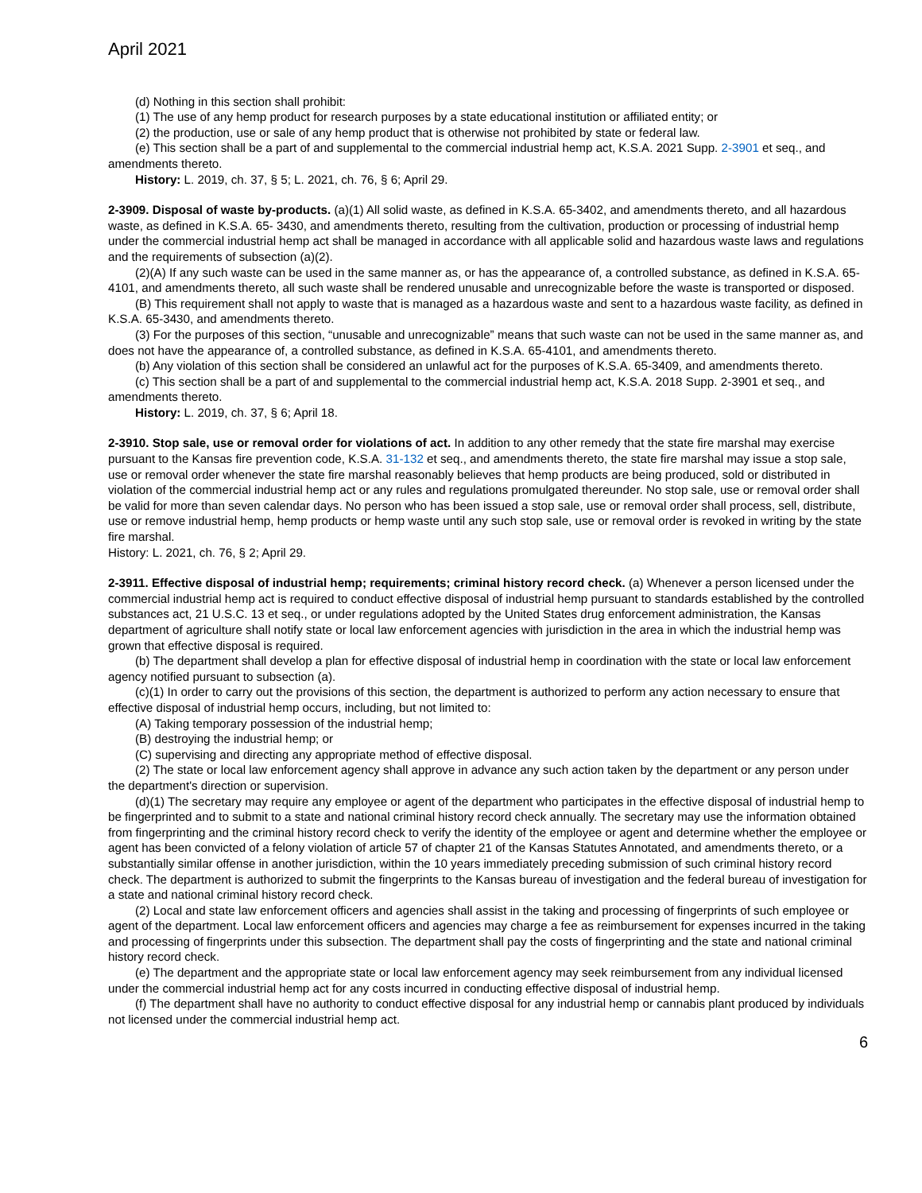April 2021
(d) Nothing in this section shall prohibit:
(1) The use of any hemp product for research purposes by a state educational institution or affiliated entity; or
(2) the production, use or sale of any hemp product that is otherwise not prohibited by state or federal law.
(e) This section shall be a part of and supplemental to the commercial industrial hemp act, K.S.A. 2021 Supp. 2-3901 et seq., and amendments thereto.
History: L. 2019, ch. 37, § 5; L. 2021, ch. 76, § 6; April 29.
2-3909. Disposal of waste by-products. (a)(1) All solid waste, as defined in K.S.A. 65-3402, and amendments thereto, and all hazardous waste, as defined in K.S.A. 65- 3430, and amendments thereto, resulting from the cultivation, production or processing of industrial hemp under the commercial industrial hemp act shall be managed in accordance with all applicable solid and hazardous waste laws and regulations and the requirements of subsection (a)(2).
(2)(A) If any such waste can be used in the same manner as, or has the appearance of, a controlled substance, as defined in K.S.A. 65-4101, and amendments thereto, all such waste shall be rendered unusable and unrecognizable before the waste is transported or disposed.
(B) This requirement shall not apply to waste that is managed as a hazardous waste and sent to a hazardous waste facility, as defined in K.S.A. 65-3430, and amendments thereto.
(3) For the purposes of this section, “unusable and unrecognizable” means that such waste can not be used in the same manner as, and does not have the appearance of, a controlled substance, as defined in K.S.A. 65-4101, and amendments thereto.
(b) Any violation of this section shall be considered an unlawful act for the purposes of K.S.A. 65-3409, and amendments thereto.
(c) This section shall be a part of and supplemental to the commercial industrial hemp act, K.S.A. 2018 Supp. 2-3901 et seq., and amendments thereto.
History: L. 2019, ch. 37, § 6; April 18.
2-3910. Stop sale, use or removal order for violations of act. In addition to any other remedy that the state fire marshal may exercise pursuant to the Kansas fire prevention code, K.S.A. 31-132 et seq., and amendments thereto, the state fire marshal may issue a stop sale, use or removal order whenever the state fire marshal reasonably believes that hemp products are being produced, sold or distributed in violation of the commercial industrial hemp act or any rules and regulations promulgated thereunder. No stop sale, use or removal order shall be valid for more than seven calendar days. No person who has been issued a stop sale, use or removal order shall process, sell, distribute, use or remove industrial hemp, hemp products or hemp waste until any such stop sale, use or removal order is revoked in writing by the state fire marshal.
History: L. 2021, ch. 76, § 2; April 29.
2-3911. Effective disposal of industrial hemp; requirements; criminal history record check. (a) Whenever a person licensed under the commercial industrial hemp act is required to conduct effective disposal of industrial hemp pursuant to standards established by the controlled substances act, 21 U.S.C. 13 et seq., or under regulations adopted by the United States drug enforcement administration, the Kansas department of agriculture shall notify state or local law enforcement agencies with jurisdiction in the area in which the industrial hemp was grown that effective disposal is required.
(b) The department shall develop a plan for effective disposal of industrial hemp in coordination with the state or local law enforcement agency notified pursuant to subsection (a).
(c)(1) In order to carry out the provisions of this section, the department is authorized to perform any action necessary to ensure that effective disposal of industrial hemp occurs, including, but not limited to:
(A) Taking temporary possession of the industrial hemp;
(B) destroying the industrial hemp; or
(C) supervising and directing any appropriate method of effective disposal.
(2) The state or local law enforcement agency shall approve in advance any such action taken by the department or any person under the department's direction or supervision.
(d)(1) The secretary may require any employee or agent of the department who participates in the effective disposal of industrial hemp to be fingerprinted and to submit to a state and national criminal history record check annually. The secretary may use the information obtained from fingerprinting and the criminal history record check to verify the identity of the employee or agent and determine whether the employee or agent has been convicted of a felony violation of article 57 of chapter 21 of the Kansas Statutes Annotated, and amendments thereto, or a substantially similar offense in another jurisdiction, within the 10 years immediately preceding submission of such criminal history record check. The department is authorized to submit the fingerprints to the Kansas bureau of investigation and the federal bureau of investigation for a state and national criminal history record check.
(2) Local and state law enforcement officers and agencies shall assist in the taking and processing of fingerprints of such employee or agent of the department. Local law enforcement officers and agencies may charge a fee as reimbursement for expenses incurred in the taking and processing of fingerprints under this subsection. The department shall pay the costs of fingerprinting and the state and national criminal history record check.
(e) The department and the appropriate state or local law enforcement agency may seek reimbursement from any individual licensed under the commercial industrial hemp act for any costs incurred in conducting effective disposal of industrial hemp.
(f) The department shall have no authority to conduct effective disposal for any industrial hemp or cannabis plant produced by individuals not licensed under the commercial industrial hemp act.
6